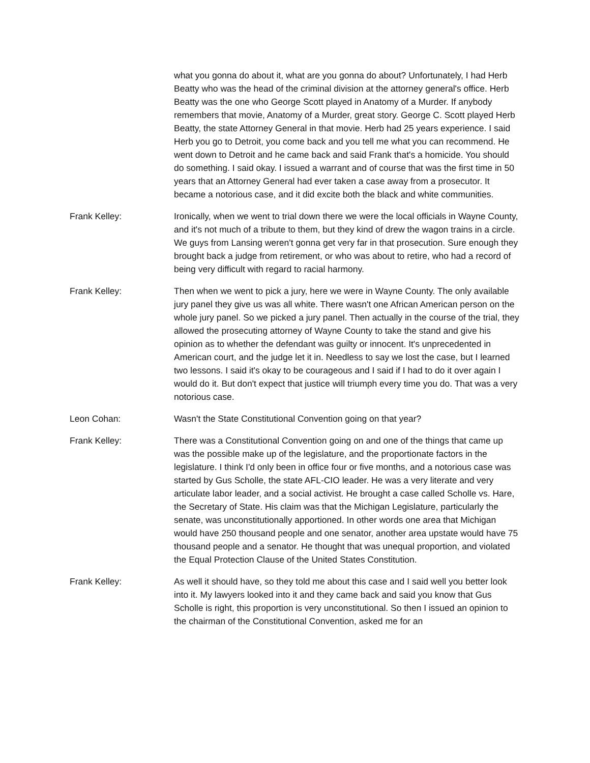what you gonna do about it, what are you gonna do about? Unfortunately, I had Herb Beatty who was the head of the criminal division at the attorney general's office. Herb Beatty was the one who George Scott played in Anatomy of a Murder. If anybody remembers that movie, Anatomy of a Murder, great story. George C. Scott played Herb Beatty, the state Attorney General in that movie. Herb had 25 years experience. I said Herb you go to Detroit, you come back and you tell me what you can recommend. He went down to Detroit and he came back and said Frank that's a homicide. You should do something. I said okay. I issued a warrant and of course that was the first time in 50 years that an Attorney General had ever taken a case away from a prosecutor. It became a notorious case, and it did excite both the black and white communities.
Frank Kelley: Ironically, when we went to trial down there we were the local officials in Wayne County, and it's not much of a tribute to them, but they kind of drew the wagon trains in a circle. We guys from Lansing weren't gonna get very far in that prosecution. Sure enough they brought back a judge from retirement, or who was about to retire, who had a record of being very difficult with regard to racial harmony.
Frank Kelley: Then when we went to pick a jury, here we were in Wayne County. The only available jury panel they give us was all white. There wasn't one African American person on the whole jury panel. So we picked a jury panel. Then actually in the course of the trial, they allowed the prosecuting attorney of Wayne County to take the stand and give his opinion as to whether the defendant was guilty or innocent. It's unprecedented in American court, and the judge let it in. Needless to say we lost the case, but I learned two lessons. I said it's okay to be courageous and I said if I had to do it over again I would do it. But don't expect that justice will triumph every time you do. That was a very notorious case.
Leon Cohan: Wasn't the State Constitutional Convention going on that year?
Frank Kelley: There was a Constitutional Convention going on and one of the things that came up was the possible make up of the legislature, and the proportionate factors in the legislature. I think I'd only been in office four or five months, and a notorious case was started by Gus Scholle, the state AFL-CIO leader. He was a very literate and very articulate labor leader, and a social activist. He brought a case called Scholle vs. Hare, the Secretary of State. His claim was that the Michigan Legislature, particularly the senate, was unconstitutionally apportioned. In other words one area that Michigan would have 250 thousand people and one senator, another area upstate would have 75 thousand people and a senator. He thought that was unequal proportion, and violated the Equal Protection Clause of the United States Constitution.
Frank Kelley: As well it should have, so they told me about this case and I said well you better look into it. My lawyers looked into it and they came back and said you know that Gus Scholle is right, this proportion is very unconstitutional. So then I issued an opinion to the chairman of the Constitutional Convention, asked me for an